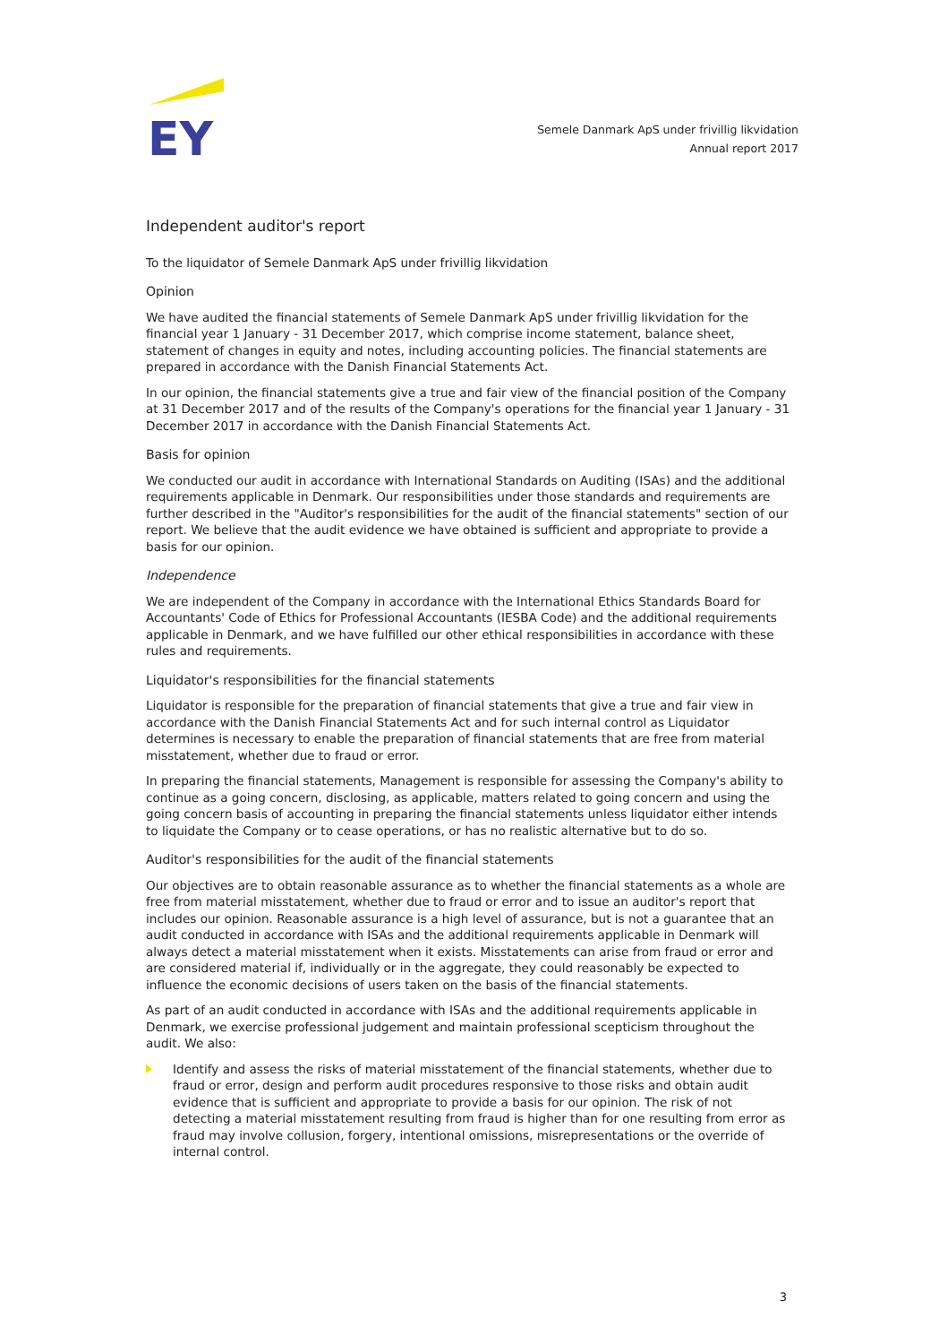EY
Semele Danmark ApS under frivillig likvidation
Annual report 2017
Independent auditor's report
To the liquidator of Semele Danmark ApS under frivillig likvidation
Opinion
We have audited the financial statements of Semele Danmark ApS under frivillig likvidation for the financial year 1 January - 31 December 2017, which comprise income statement, balance sheet, statement of changes in equity and notes, including accounting policies. The financial statements are prepared in accordance with the Danish Financial Statements Act.
In our opinion, the financial statements give a true and fair view of the financial position of the Company at 31 December 2017 and of the results of the Company's operations for the financial year 1 January - 31 December 2017 in accordance with the Danish Financial Statements Act.
Basis for opinion
We conducted our audit in accordance with International Standards on Auditing (ISAs) and the additional requirements applicable in Denmark. Our responsibilities under those standards and requirements are further described in the "Auditor's responsibilities for the audit of the financial statements" section of our report. We believe that the audit evidence we have obtained is sufficient and appropriate to provide a basis for our opinion.
Independence
We are independent of the Company in accordance with the International Ethics Standards Board for Accountants' Code of Ethics for Professional Accountants (IESBA Code) and the additional requirements applicable in Denmark, and we have fulfilled our other ethical responsibilities in accordance with these rules and requirements.
Liquidator's responsibilities for the financial statements
Liquidator is responsible for the preparation of financial statements that give a true and fair view in accordance with the Danish Financial Statements Act and for such internal control as Liquidator determines is necessary to enable the preparation of financial statements that are free from material misstatement, whether due to fraud or error.
In preparing the financial statements, Management is responsible for assessing the Company's ability to continue as a going concern, disclosing, as applicable, matters related to going concern and using the going concern basis of accounting in preparing the financial statements unless liquidator either intends to liquidate the Company or to cease operations, or has no realistic alternative but to do so.
Auditor's responsibilities for the audit of the financial statements
Our objectives are to obtain reasonable assurance as to whether the financial statements as a whole are free from material misstatement, whether due to fraud or error and to issue an auditor's report that includes our opinion. Reasonable assurance is a high level of assurance, but is not a guarantee that an audit conducted in accordance with ISAs and the additional requirements applicable in Denmark will always detect a material misstatement when it exists. Misstatements can arise from fraud or error and are considered material if, individually or in the aggregate, they could reasonably be expected to influence the economic decisions of users taken on the basis of the financial statements.
As part of an audit conducted in accordance with ISAs and the additional requirements applicable in Denmark, we exercise professional judgement and maintain professional scepticism throughout the audit. We also:
Identify and assess the risks of material misstatement of the financial statements, whether due to fraud or error, design and perform audit procedures responsive to those risks and obtain audit evidence that is sufficient and appropriate to provide a basis for our opinion. The risk of not detecting a material misstatement resulting from fraud is higher than for one resulting from error as fraud may involve collusion, forgery, intentional omissions, misrepresentations or the override of internal control.
3